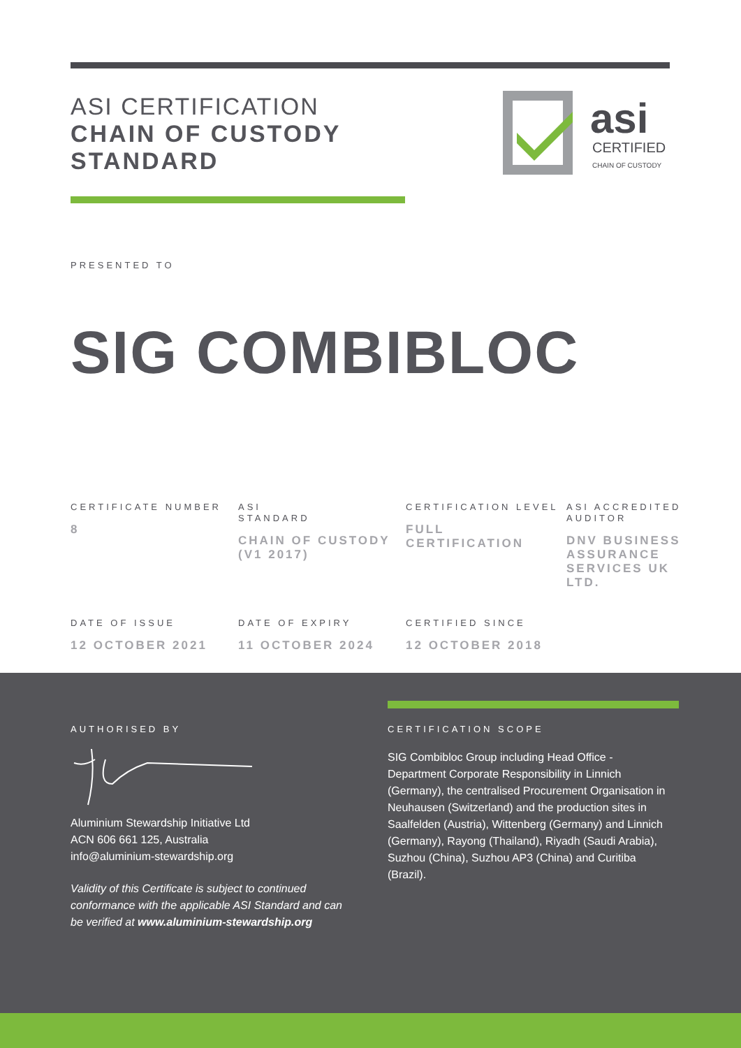ASI CERTIFICATION
CHAIN OF CUSTODY
STANDARD
asi
CERTIFIED
CHAIN OF CUSTODY
PRESENTED TO
SIG COMBIBLOC
CERTIFICATE NUMBER
8
ASI
STANDARD
CHAIN OF CUSTODY (V1 2017)
CERTIFICATION LEVEL
FULL CERTIFICATION
ASI ACCREDITED AUDITOR
DNV BUSINESS ASSURANCE SERVICES UK LTD.
DATE OF ISSUE
12 OCTOBER 2021
DATE OF EXPIRY
11 OCTOBER 2024
CERTIFIED SINCE
12 OCTOBER 2018
AUTHORISED BY
Aluminium Stewardship Initiative Ltd
ACN 606 661 125, Australia
info@aluminium-stewardship.org
Validity of this Certificate is subject to continued conformance with the applicable ASI Standard and can be verified at www.aluminium-stewardship.org
CERTIFICATION SCOPE
SIG Combibloc Group including Head Office - Department Corporate Responsibility in Linnich (Germany), the centralised Procurement Organisation in Neuhausen (Switzerland) and the production sites in Saalfelden (Austria), Wittenberg (Germany) and Linnich (Germany), Rayong (Thailand), Riyadh (Saudi Arabia), Suzhou (China), Suzhou AP3 (China) and Curitiba (Brazil).